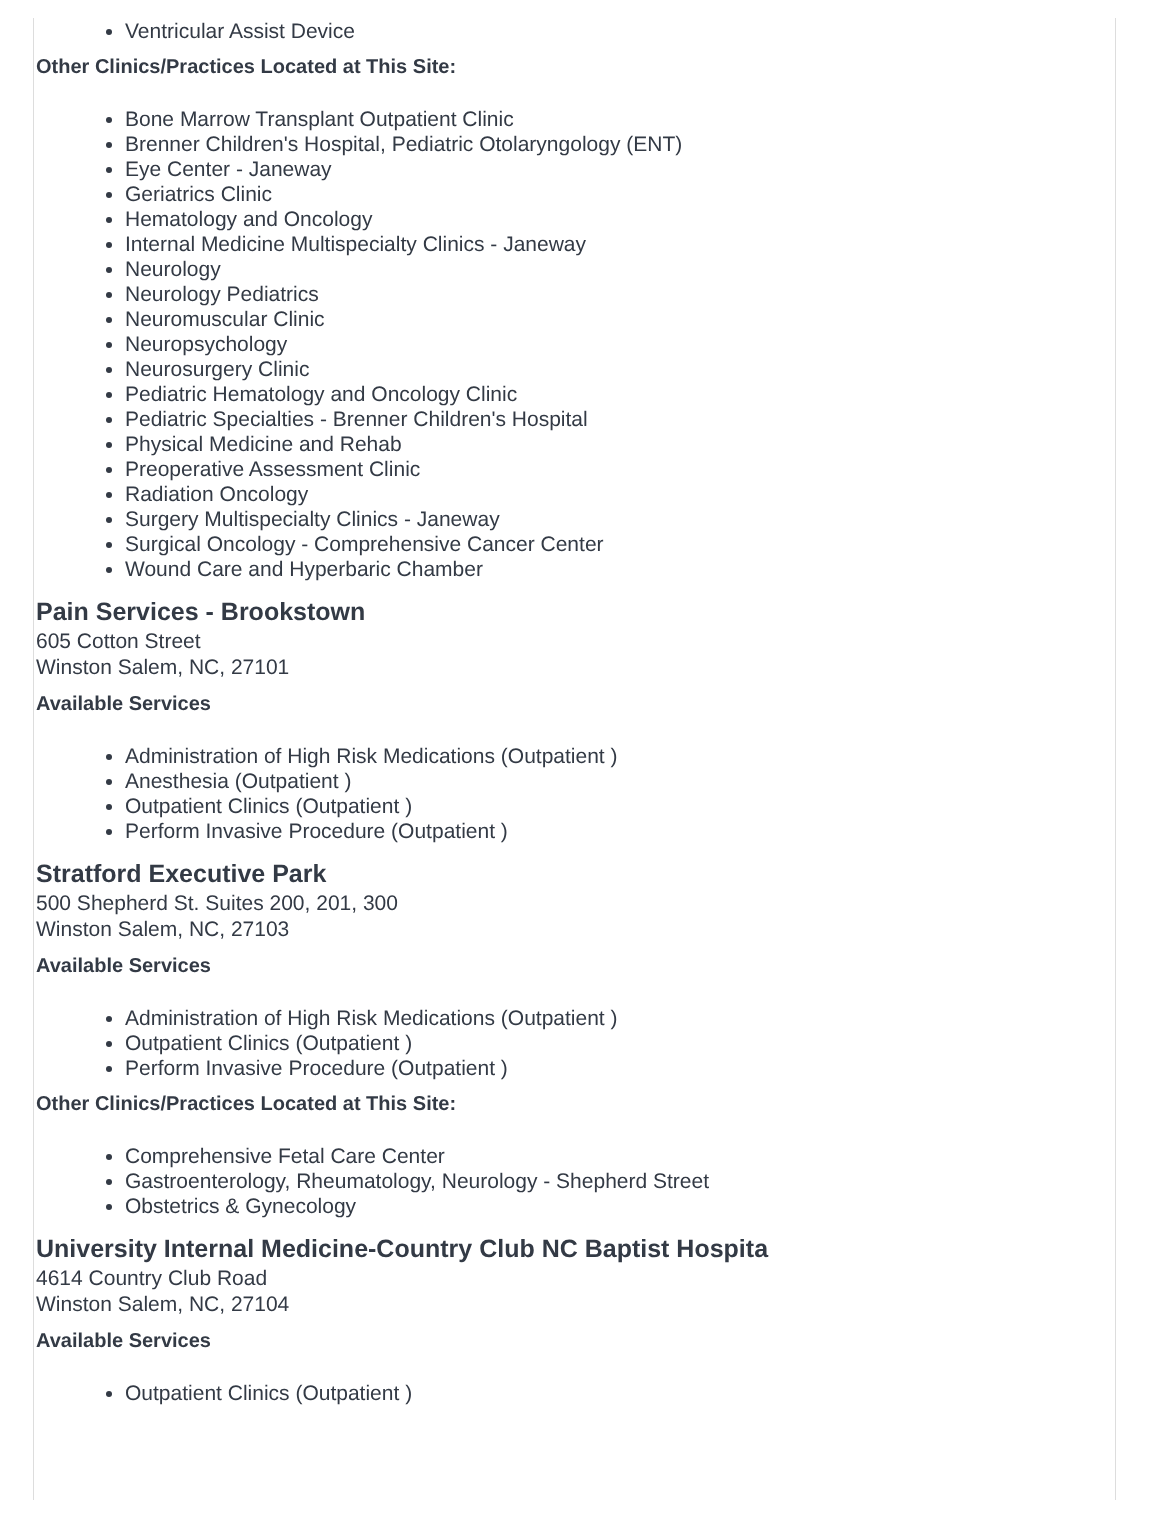Ventricular Assist Device
Other Clinics/Practices Located at This Site:
Bone Marrow Transplant Outpatient Clinic
Brenner Children's Hospital, Pediatric Otolaryngology (ENT)
Eye Center - Janeway
Geriatrics Clinic
Hematology and Oncology
Internal Medicine Multispecialty Clinics - Janeway
Neurology
Neurology Pediatrics
Neuromuscular Clinic
Neuropsychology
Neurosurgery Clinic
Pediatric Hematology and Oncology Clinic
Pediatric Specialties - Brenner Children's Hospital
Physical Medicine and Rehab
Preoperative Assessment Clinic
Radiation Oncology
Surgery Multispecialty Clinics - Janeway
Surgical Oncology - Comprehensive Cancer Center
Wound Care and Hyperbaric Chamber
Pain Services - Brookstown
605 Cotton Street
Winston Salem, NC, 27101
Available Services
Administration of High Risk Medications (Outpatient )
Anesthesia (Outpatient )
Outpatient Clinics (Outpatient )
Perform Invasive Procedure (Outpatient )
Stratford Executive Park
500 Shepherd St. Suites 200, 201, 300
Winston Salem, NC, 27103
Available Services
Administration of High Risk Medications (Outpatient )
Outpatient Clinics (Outpatient )
Perform Invasive Procedure (Outpatient )
Other Clinics/Practices Located at This Site:
Comprehensive Fetal Care Center
Gastroenterology, Rheumatology, Neurology - Shepherd Street
Obstetrics & Gynecology
University Internal Medicine-Country Club NC Baptist Hospita
4614 Country Club Road
Winston Salem, NC, 27104
Available Services
Outpatient Clinics (Outpatient )